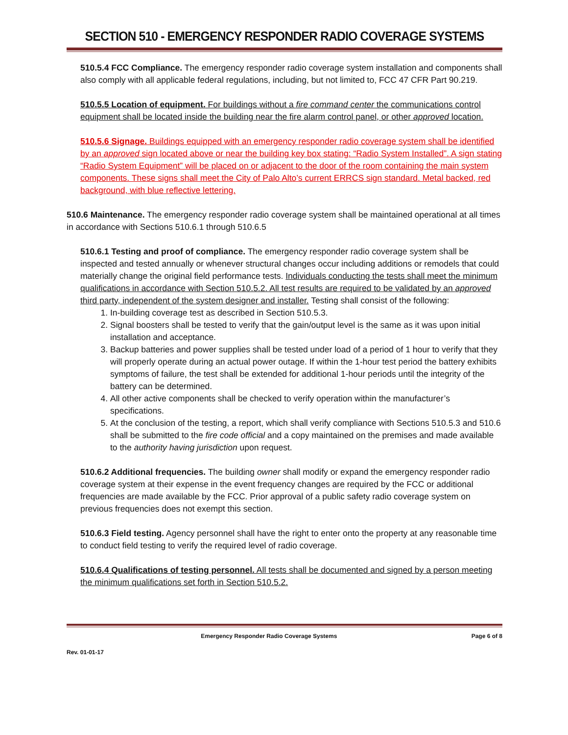SECTION 510 - EMERGENCY RESPONDER RADIO COVERAGE SYSTEMS
510.5.4 FCC Compliance. The emergency responder radio coverage system installation and components shall also comply with all applicable federal regulations, including, but not limited to, FCC 47 CFR Part 90.219.
510.5.5 Location of equipment. For buildings without a fire command center the communications control equipment shall be located inside the building near the fire alarm control panel, or other approved location.
510.5.6 Signage. Buildings equipped with an emergency responder radio coverage system shall be identified by an approved sign located above or near the building key box stating: “Radio System Installed”. A sign stating “Radio System Equipment” will be placed on or adjacent to the door of the room containing the main system components. These signs shall meet the City of Palo Alto’s current ERRCS sign standard. Metal backed, red background, with blue reflective lettering.
510.6 Maintenance. The emergency responder radio coverage system shall be maintained operational at all times in accordance with Sections 510.6.1 through 510.6.5
510.6.1 Testing and proof of compliance. The emergency responder radio coverage system shall be inspected and tested annually or whenever structural changes occur including additions or remodels that could materially change the original field performance tests. Individuals conducting the tests shall meet the minimum qualifications in accordance with Section 510.5.2. All test results are required to be validated by an approved third party, independent of the system designer and installer. Testing shall consist of the following:
1. In-building coverage test as described in Section 510.5.3.
2. Signal boosters shall be tested to verify that the gain/output level is the same as it was upon initial installation and acceptance.
3. Backup batteries and power supplies shall be tested under load of a period of 1 hour to verify that they will properly operate during an actual power outage. If within the 1-hour test period the battery exhibits symptoms of failure, the test shall be extended for additional 1-hour periods until the integrity of the battery can be determined.
4. All other active components shall be checked to verify operation within the manufacturer’s specifications.
5. At the conclusion of the testing, a report, which shall verify compliance with Sections 510.5.3 and 510.6 shall be submitted to the fire code official and a copy maintained on the premises and made available to the authority having jurisdiction upon request.
510.6.2 Additional frequencies. The building owner shall modify or expand the emergency responder radio coverage system at their expense in the event frequency changes are required by the FCC or additional frequencies are made available by the FCC. Prior approval of a public safety radio coverage system on previous frequencies does not exempt this section.
510.6.3 Field testing. Agency personnel shall have the right to enter onto the property at any reasonable time to conduct field testing to verify the required level of radio coverage.
510.6.4 Qualifications of testing personnel. All tests shall be documented and signed by a person meeting the minimum qualifications set forth in Section 510.5.2.
Emergency Responder Radio Coverage Systems Page 6 of 8
Rev. 01-01-17